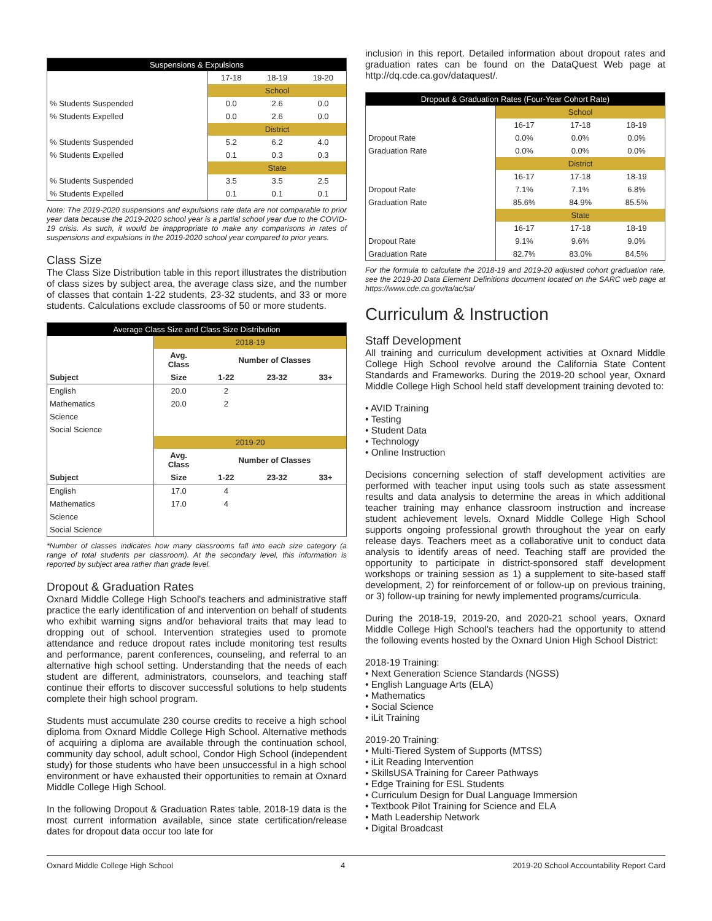| Suspensions & Expulsions | | | |
| --- | --- | --- | --- |
| | 17-18 | 18-19 | 19-20 |
| | School | | |
| % Students Suspended | 0.0 | 2.6 | 0.0 |
| % Students Expelled | 0.0 | 2.6 | 0.0 |
| | District | | |
| % Students Suspended | 5.2 | 6.2 | 4.0 |
| % Students Expelled | 0.1 | 0.3 | 0.3 |
| | State | | |
| % Students Suspended | 3.5 | 3.5 | 2.5 |
| % Students Expelled | 0.1 | 0.1 | 0.1 |
Note: The 2019-2020 suspensions and expulsions rate data are not comparable to prior year data because the 2019-2020 school year is a partial school year due to the COVID-19 crisis. As such, it would be inappropriate to make any comparisons in rates of suspensions and expulsions in the 2019-2020 school year compared to prior years.
Class Size
The Class Size Distribution table in this report illustrates the distribution of class sizes by subject area, the average class size, and the number of classes that contain 1-22 students, 23-32 students, and 33 or more students. Calculations exclude classrooms of 50 or more students.
| Average Class Size and Class Size Distribution | | | | |
| --- | --- | --- | --- | --- |
| | 2018-19 | | | |
| | Avg. Class | Number of Classes | | |
| Subject | Size | 1-22 | 23-32 | 33+ |
| English | 20.0 | 2 | | |
| Mathematics | 20.0 | 2 | | |
| Science | | | | |
| Social Science | | | | |
| | 2019-20 | | | |
| | Avg. Class | Number of Classes | | |
| Subject | Size | 1-22 | 23-32 | 33+ |
| English | 17.0 | 4 | | |
| Mathematics | 17.0 | 4 | | |
| Science | | | | |
| Social Science | | | | |
*Number of classes indicates how many classrooms fall into each size category (a range of total students per classroom). At the secondary level, this information is reported by subject area rather than grade level.
Dropout & Graduation Rates
Oxnard Middle College High School's teachers and administrative staff practice the early identification of and intervention on behalf of students who exhibit warning signs and/or behavioral traits that may lead to dropping out of school. Intervention strategies used to promote attendance and reduce dropout rates include monitoring test results and performance, parent conferences, counseling, and referral to an alternative high school setting. Understanding that the needs of each student are different, administrators, counselors, and teaching staff continue their efforts to discover successful solutions to help students complete their high school program.
Students must accumulate 230 course credits to receive a high school diploma from Oxnard Middle College High School. Alternative methods of acquiring a diploma are available through the continuation school, community day school, adult school, Condor High School (independent study) for those students who have been unsuccessful in a high school environment or have exhausted their opportunities to remain at Oxnard Middle College High School.
In the following Dropout & Graduation Rates table, 2018-19 data is the most current information available, since state certification/release dates for dropout data occur too late for
inclusion in this report. Detailed information about dropout rates and graduation rates can be found on the DataQuest Web page at http://dq.cde.ca.gov/dataquest/.
| Dropout & Graduation Rates (Four-Year Cohort Rate) | | | |
| --- | --- | --- | --- |
| | School | | |
| | 16-17 | 17-18 | 18-19 |
| Dropout Rate | 0.0% | 0.0% | 0.0% |
| Graduation Rate | 0.0% | 0.0% | 0.0% |
| | District | | |
| | 16-17 | 17-18 | 18-19 |
| Dropout Rate | 7.1% | 7.1% | 6.8% |
| Graduation Rate | 85.6% | 84.9% | 85.5% |
| | State | | |
| | 16-17 | 17-18 | 18-19 |
| Dropout Rate | 9.1% | 9.6% | 9.0% |
| Graduation Rate | 82.7% | 83.0% | 84.5% |
For the formula to calculate the 2018-19 and 2019-20 adjusted cohort graduation rate, see the 2019-20 Data Element Definitions document located on the SARC web page at https://www.cde.ca.gov/ta/ac/sa/
Curriculum & Instruction
Staff Development
All training and curriculum development activities at Oxnard Middle College High School revolve around the California State Content Standards and Frameworks. During the 2019-20 school year, Oxnard Middle College High School held staff development training devoted to:
• AVID Training
• Testing
• Student Data
• Technology
• Online Instruction
Decisions concerning selection of staff development activities are performed with teacher input using tools such as state assessment results and data analysis to determine the areas in which additional teacher training may enhance classroom instruction and increase student achievement levels. Oxnard Middle College High School supports ongoing professional growth throughout the year on early release days. Teachers meet as a collaborative unit to conduct data analysis to identify areas of need. Teaching staff are provided the opportunity to participate in district-sponsored staff development workshops or training session as 1) a supplement to site-based staff development, 2) for reinforcement of or follow-up on previous training, or 3) follow-up training for newly implemented programs/curricula.
During the 2018-19, 2019-20, and 2020-21 school years, Oxnard Middle College High School's teachers had the opportunity to attend the following events hosted by the Oxnard Union High School District:
2018-19 Training:
• Next Generation Science Standards (NGSS)
• English Language Arts (ELA)
• Mathematics
• Social Science
• iLit Training
2019-20 Training:
• Multi-Tiered System of Supports (MTSS)
• iLit Reading Intervention
• SkillsUSA Training for Career Pathways
• Edge Training for ESL Students
• Curriculum Design for Dual Language Immersion
• Textbook Pilot Training for Science and ELA
• Math Leadership Network
• Digital Broadcast
Oxnard Middle College High School 4 2019-20 School Accountability Report Card